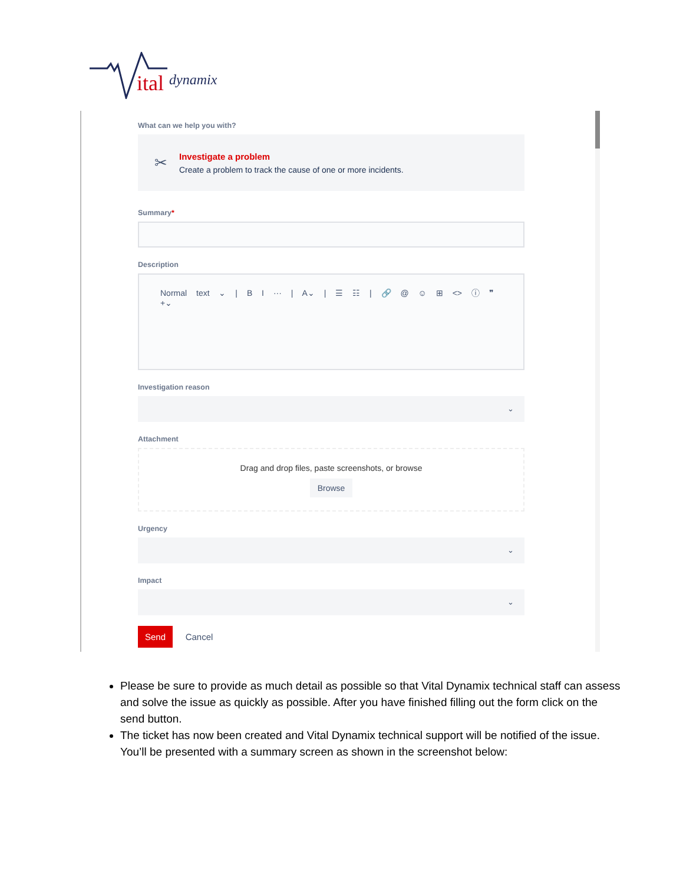ital
dynamix
What can we help you with?
✂
Investigate a problem
Create a problem to track the cause of one or more incidents.
Summary*
Description
Normal text ⌄ | B I ··· | A⌄ | ☰ ☷ | 🔗 @ ☺ ⊞ <> ⓘ ❞ +⌄
Investigation reason
⌄
Attachment
Drag and drop files, paste screenshots, or browse
Browse
Urgency
⌄
Impact
⌄
Send Cancel
Please be sure to provide as much detail as possible so that Vital Dynamix technical staff can assess and solve the issue as quickly as possible. After you have finished filling out the form click on the send button.
The ticket has now been created and Vital Dynamix technical support will be notified of the issue. You’ll be presented with a summary screen as shown in the screenshot below: